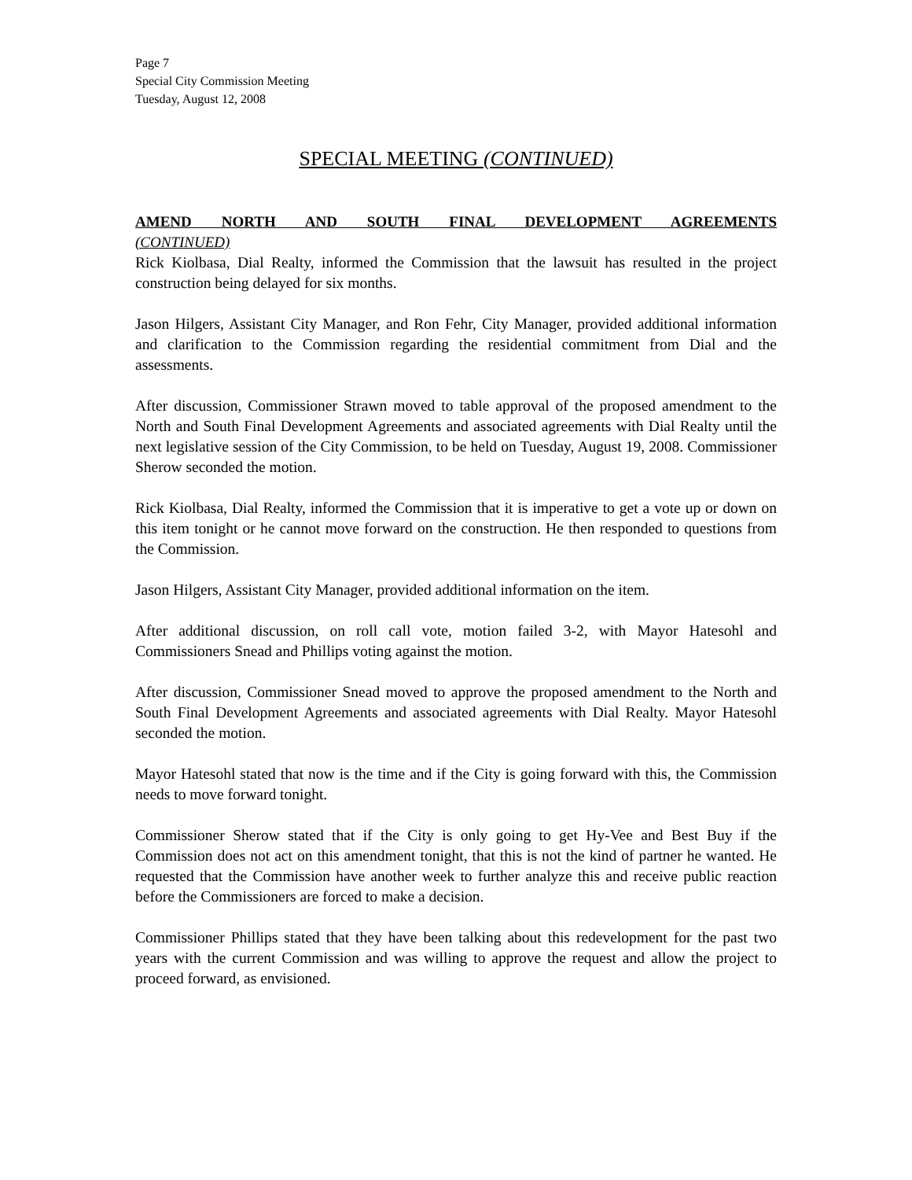Page 7
Special City Commission Meeting
Tuesday, August 12, 2008
SPECIAL MEETING (CONTINUED)
AMEND NORTH AND SOUTH FINAL DEVELOPMENT AGREEMENTS
(CONTINUED)
Rick Kiolbasa, Dial Realty, informed the Commission that the lawsuit has resulted in the project construction being delayed for six months.
Jason Hilgers, Assistant City Manager, and Ron Fehr, City Manager, provided additional information and clarification to the Commission regarding the residential commitment from Dial and the assessments.
After discussion, Commissioner Strawn moved to table approval of the proposed amendment to the North and South Final Development Agreements and associated agreements with Dial Realty until the next legislative session of the City Commission, to be held on Tuesday, August 19, 2008. Commissioner Sherow seconded the motion.
Rick Kiolbasa, Dial Realty, informed the Commission that it is imperative to get a vote up or down on this item tonight or he cannot move forward on the construction. He then responded to questions from the Commission.
Jason Hilgers, Assistant City Manager, provided additional information on the item.
After additional discussion, on roll call vote, motion failed 3-2, with Mayor Hatesohl and Commissioners Snead and Phillips voting against the motion.
After discussion, Commissioner Snead moved to approve the proposed amendment to the North and South Final Development Agreements and associated agreements with Dial Realty. Mayor Hatesohl seconded the motion.
Mayor Hatesohl stated that now is the time and if the City is going forward with this, the Commission needs to move forward tonight.
Commissioner Sherow stated that if the City is only going to get Hy-Vee and Best Buy if the Commission does not act on this amendment tonight, that this is not the kind of partner he wanted. He requested that the Commission have another week to further analyze this and receive public reaction before the Commissioners are forced to make a decision.
Commissioner Phillips stated that they have been talking about this redevelopment for the past two years with the current Commission and was willing to approve the request and allow the project to proceed forward, as envisioned.